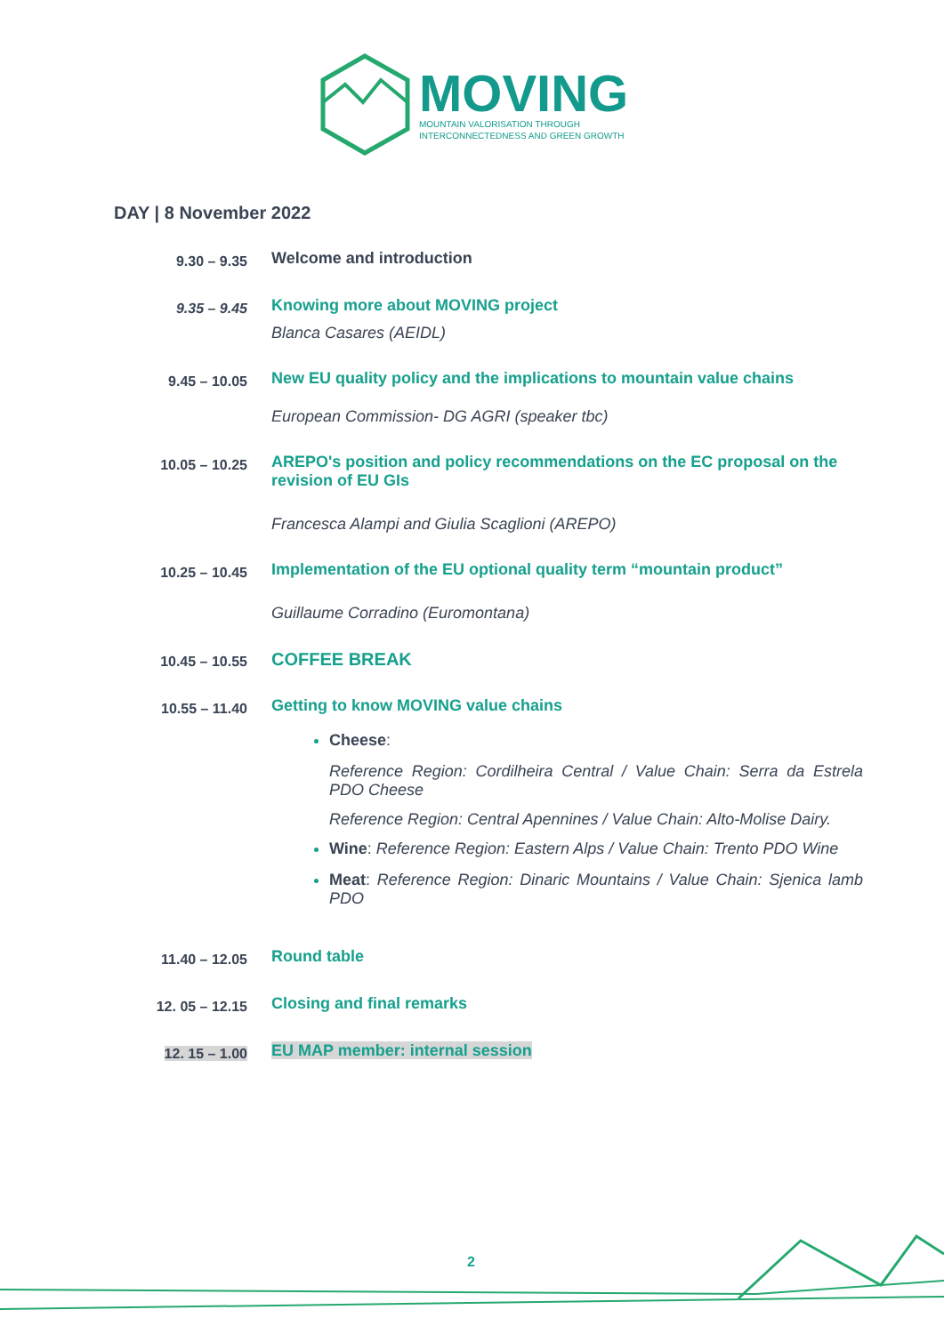MOVING
MOUNTAIN VALORISATION THROUGH
INTERCONNECTEDNESS AND GREEN GROWTH
DAY | 8 November 2022
| 9.30 – 9.35 | Welcome and introduction |
| 9.35 – 9.45 | Knowing more about MOVING project Blanca Casares (AEIDL) |
| 9.45 – 10.05 | New EU quality policy and the implications to mountain value chains European Commission- DG AGRI (speaker tbc) |
| 10.05 – 10.25 | AREPO's position and policy recommendations on the EC proposal on the revision of EU GIs Francesca Alampi and Giulia Scaglioni (AREPO) |
| 10.25 – 10.45 | Implementation of the EU optional quality term “mountain product” Guillaume Corradino (Euromontana) |
| 10.45 – 10.55 | COFFEE BREAK |
| 10.55 – 11.40 | Getting to know MOVING value chains Cheese : Reference Region: Cordilheira Central / Value Chain: Serra da Estrela PDO Cheese Reference Region: Central Apennines / Value Chain: Alto-Molise Dairy. Wine : Reference Region: Eastern Alps / Value Chain: Trento PDO Wine Meat : Reference Region: Dinaric Mountains / Value Chain: Sjenica lamb PDO |
| 11.40 – 12.05 | Round table |
| 12. 05 – 12.15 | Closing and final remarks |
| 12. 15 – 1.00 | EU MAP member: internal session |
2